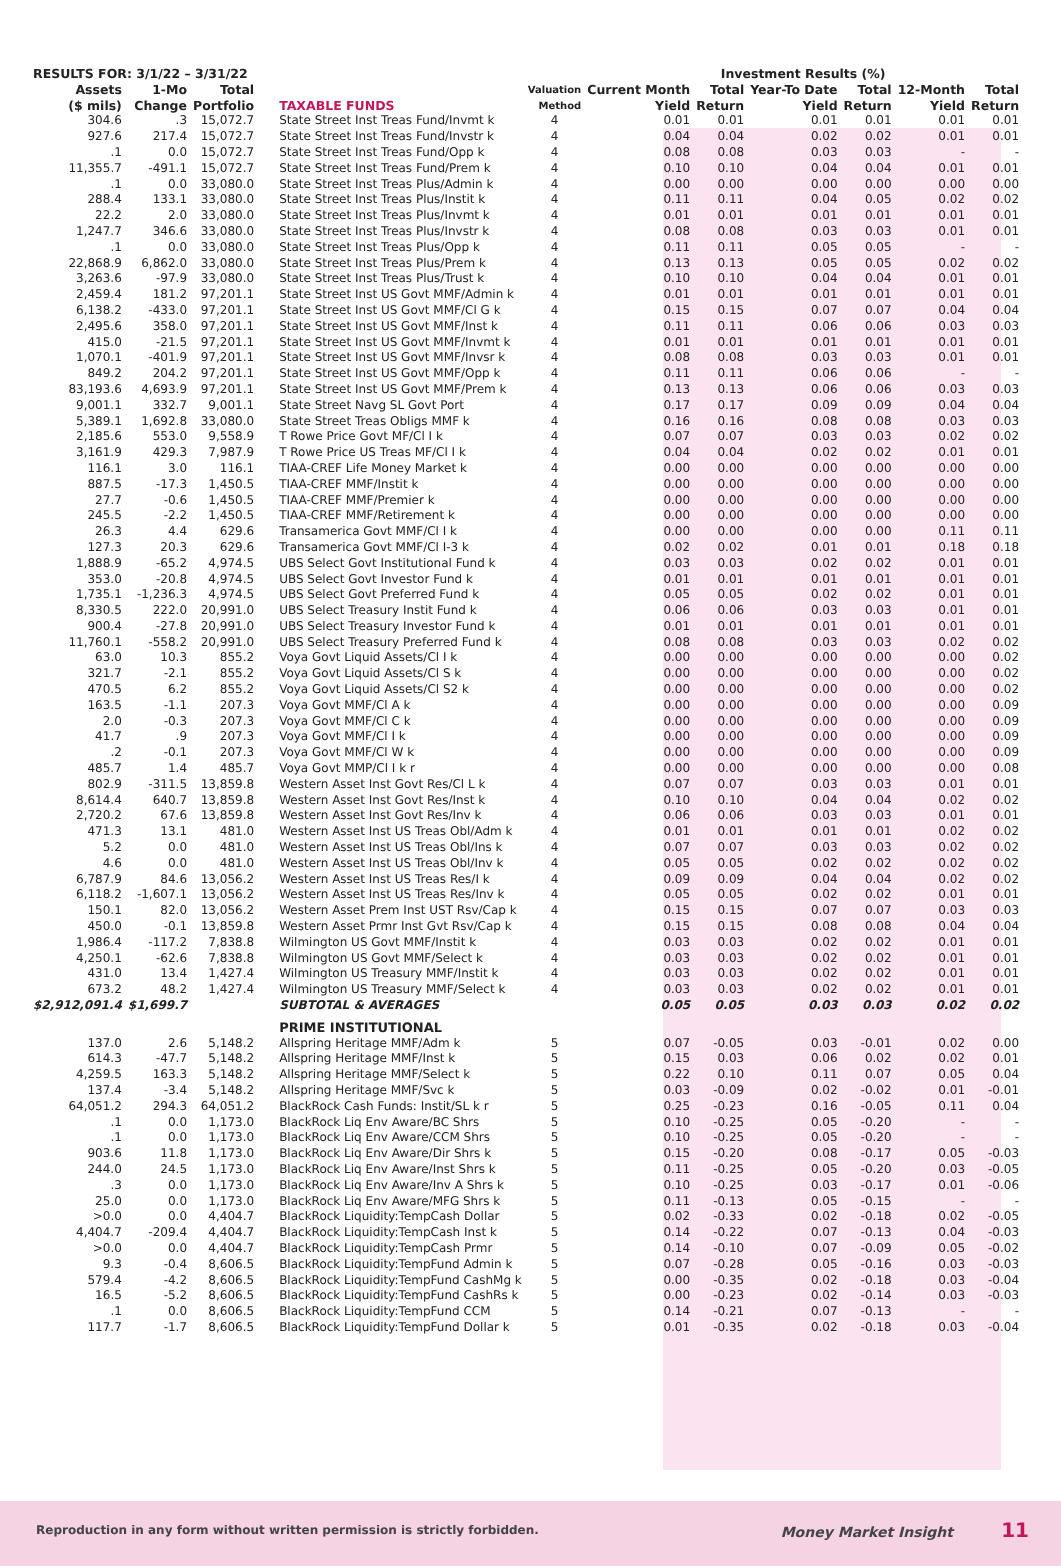| RESULTS FOR: 3/1/22 – 3/31/22 | | | | | Investment Results (%) | | | | | |
| --- | --- | --- | --- | --- | --- | --- | --- | --- | --- | --- |
| Assets ($ mils) | 1-Mo Change | Total Portfolio | TAXABLE FUNDS | Valuation Method | Current Month Yield | Total Return | Year-To Date Yield | Total Return | 12-Month Yield | Total Return |
| 304.6 | .3 | 15,072.7 | State Street Inst Treas Fund/Invmt k | 4 | 0.01 | 0.01 | 0.01 | 0.01 | 0.01 | 0.01 |
| 927.6 | 217.4 | 15,072.7 | State Street Inst Treas Fund/Invstr k | 4 | 0.04 | 0.04 | 0.02 | 0.02 | 0.01 | 0.01 |
| .1 | 0.0 | 15,072.7 | State Street Inst Treas Fund/Opp k | 4 | 0.08 | 0.08 | 0.03 | 0.03 | - | - |
| 11,355.7 | -491.1 | 15,072.7 | State Street Inst Treas Fund/Prem k | 4 | 0.10 | 0.10 | 0.04 | 0.04 | 0.01 | 0.01 |
| .1 | 0.0 | 33,080.0 | State Street Inst Treas Plus/Admin k | 4 | 0.00 | 0.00 | 0.00 | 0.00 | 0.00 | 0.00 |
| 288.4 | 133.1 | 33,080.0 | State Street Inst Treas Plus/Instit k | 4 | 0.11 | 0.11 | 0.04 | 0.05 | 0.02 | 0.02 |
| 22.2 | 2.0 | 33,080.0 | State Street Inst Treas Plus/Invmt k | 4 | 0.01 | 0.01 | 0.01 | 0.01 | 0.01 | 0.01 |
| 1,247.7 | 346.6 | 33,080.0 | State Street Inst Treas Plus/Invstr k | 4 | 0.08 | 0.08 | 0.03 | 0.03 | 0.01 | 0.01 |
| .1 | 0.0 | 33,080.0 | State Street Inst Treas Plus/Opp k | 4 | 0.11 | 0.11 | 0.05 | 0.05 | - | - |
| 22,868.9 | 6,862.0 | 33,080.0 | State Street Inst Treas Plus/Prem k | 4 | 0.13 | 0.13 | 0.05 | 0.05 | 0.02 | 0.02 |
| 3,263.6 | -97.9 | 33,080.0 | State Street Inst Treas Plus/Trust k | 4 | 0.10 | 0.10 | 0.04 | 0.04 | 0.01 | 0.01 |
| 2,459.4 | 181.2 | 97,201.1 | State Street Inst US Govt MMF/Admin k | 4 | 0.01 | 0.01 | 0.01 | 0.01 | 0.01 | 0.01 |
| 6,138.2 | -433.0 | 97,201.1 | State Street Inst US Govt MMF/Cl G k | 4 | 0.15 | 0.15 | 0.07 | 0.07 | 0.04 | 0.04 |
| 2,495.6 | 358.0 | 97,201.1 | State Street Inst US Govt MMF/Inst k | 4 | 0.11 | 0.11 | 0.06 | 0.06 | 0.03 | 0.03 |
| 415.0 | -21.5 | 97,201.1 | State Street Inst US Govt MMF/Invmt k | 4 | 0.01 | 0.01 | 0.01 | 0.01 | 0.01 | 0.01 |
| 1,070.1 | -401.9 | 97,201.1 | State Street Inst US Govt MMF/Invsr k | 4 | 0.08 | 0.08 | 0.03 | 0.03 | 0.01 | 0.01 |
| 849.2 | 204.2 | 97,201.1 | State Street Inst US Govt MMF/Opp k | 4 | 0.11 | 0.11 | 0.06 | 0.06 | - | - |
| 83,193.6 | 4,693.9 | 97,201.1 | State Street Inst US Govt MMF/Prem k | 4 | 0.13 | 0.13 | 0.06 | 0.06 | 0.03 | 0.03 |
| 9,001.1 | 332.7 | 9,001.1 | State Street Navg SL Govt Port | 4 | 0.17 | 0.17 | 0.09 | 0.09 | 0.04 | 0.04 |
| 5,389.1 | 1,692.8 | 33,080.0 | State Street Treas Obligs MMF k | 4 | 0.16 | 0.16 | 0.08 | 0.08 | 0.03 | 0.03 |
| 2,185.6 | 553.0 | 9,558.9 | T Rowe Price Govt MF/Cl I k | 4 | 0.07 | 0.07 | 0.03 | 0.03 | 0.02 | 0.02 |
| 3,161.9 | 429.3 | 7,987.9 | T Rowe Price US Treas MF/Cl I k | 4 | 0.04 | 0.04 | 0.02 | 0.02 | 0.01 | 0.01 |
| 116.1 | 3.0 | 116.1 | TIAA-CREF Life Money Market k | 4 | 0.00 | 0.00 | 0.00 | 0.00 | 0.00 | 0.00 |
| 887.5 | -17.3 | 1,450.5 | TIAA-CREF MMF/Instit k | 4 | 0.00 | 0.00 | 0.00 | 0.00 | 0.00 | 0.00 |
| 27.7 | -0.6 | 1,450.5 | TIAA-CREF MMF/Premier k | 4 | 0.00 | 0.00 | 0.00 | 0.00 | 0.00 | 0.00 |
| 245.5 | -2.2 | 1,450.5 | TIAA-CREF MMF/Retirement k | 4 | 0.00 | 0.00 | 0.00 | 0.00 | 0.00 | 0.00 |
| 26.3 | 4.4 | 629.6 | Transamerica Govt MMF/Cl I k | 4 | 0.00 | 0.00 | 0.00 | 0.00 | 0.11 | 0.11 |
| 127.3 | 20.3 | 629.6 | Transamerica Govt MMF/Cl I-3 k | 4 | 0.02 | 0.02 | 0.01 | 0.01 | 0.18 | 0.18 |
| 1,888.9 | -65.2 | 4,974.5 | UBS Select Govt Institutional Fund k | 4 | 0.03 | 0.03 | 0.02 | 0.02 | 0.01 | 0.01 |
| 353.0 | -20.8 | 4,974.5 | UBS Select Govt Investor Fund k | 4 | 0.01 | 0.01 | 0.01 | 0.01 | 0.01 | 0.01 |
| 1,735.1 | -1,236.3 | 4,974.5 | UBS Select Govt Preferred Fund k | 4 | 0.05 | 0.05 | 0.02 | 0.02 | 0.01 | 0.01 |
| 8,330.5 | 222.0 | 20,991.0 | UBS Select Treasury Instit Fund k | 4 | 0.06 | 0.06 | 0.03 | 0.03 | 0.01 | 0.01 |
| 900.4 | -27.8 | 20,991.0 | UBS Select Treasury Investor Fund k | 4 | 0.01 | 0.01 | 0.01 | 0.01 | 0.01 | 0.01 |
| 11,760.1 | -558.2 | 20,991.0 | UBS Select Treasury Preferred Fund k | 4 | 0.08 | 0.08 | 0.03 | 0.03 | 0.02 | 0.02 |
| 63.0 | 10.3 | 855.2 | Voya Govt Liquid Assets/Cl I k | 4 | 0.00 | 0.00 | 0.00 | 0.00 | 0.00 | 0.02 |
| 321.7 | -2.1 | 855.2 | Voya Govt Liquid Assets/Cl S k | 4 | 0.00 | 0.00 | 0.00 | 0.00 | 0.00 | 0.02 |
| 470.5 | 6.2 | 855.2 | Voya Govt Liquid Assets/Cl S2 k | 4 | 0.00 | 0.00 | 0.00 | 0.00 | 0.00 | 0.02 |
| 163.5 | -1.1 | 207.3 | Voya Govt MMF/Cl A k | 4 | 0.00 | 0.00 | 0.00 | 0.00 | 0.00 | 0.09 |
| 2.0 | -0.3 | 207.3 | Voya Govt MMF/Cl C k | 4 | 0.00 | 0.00 | 0.00 | 0.00 | 0.00 | 0.09 |
| 41.7 | .9 | 207.3 | Voya Govt MMF/Cl I k | 4 | 0.00 | 0.00 | 0.00 | 0.00 | 0.00 | 0.09 |
| .2 | -0.1 | 207.3 | Voya Govt MMF/Cl W k | 4 | 0.00 | 0.00 | 0.00 | 0.00 | 0.00 | 0.09 |
| 485.7 | 1.4 | 485.7 | Voya Govt MMP/Cl I k r | 4 | 0.00 | 0.00 | 0.00 | 0.00 | 0.00 | 0.08 |
| 802.9 | -311.5 | 13,859.8 | Western Asset Inst Govt Res/Cl L k | 4 | 0.07 | 0.07 | 0.03 | 0.03 | 0.01 | 0.01 |
| 8,614.4 | 640.7 | 13,859.8 | Western Asset Inst Govt Res/Inst k | 4 | 0.10 | 0.10 | 0.04 | 0.04 | 0.02 | 0.02 |
| 2,720.2 | 67.6 | 13,859.8 | Western Asset Inst Govt Res/Inv k | 4 | 0.06 | 0.06 | 0.03 | 0.03 | 0.01 | 0.01 |
| 471.3 | 13.1 | 481.0 | Western Asset Inst US Treas Obl/Adm k | 4 | 0.01 | 0.01 | 0.01 | 0.01 | 0.02 | 0.02 |
| 5.2 | 0.0 | 481.0 | Western Asset Inst US Treas Obl/Ins k | 4 | 0.07 | 0.07 | 0.03 | 0.03 | 0.02 | 0.02 |
| 4.6 | 0.0 | 481.0 | Western Asset Inst US Treas Obl/Inv k | 4 | 0.05 | 0.05 | 0.02 | 0.02 | 0.02 | 0.02 |
| 6,787.9 | 84.6 | 13,056.2 | Western Asset Inst US Treas Res/I k | 4 | 0.09 | 0.09 | 0.04 | 0.04 | 0.02 | 0.02 |
| 6,118.2 | -1,607.1 | 13,056.2 | Western Asset Inst US Treas Res/Inv k | 4 | 0.05 | 0.05 | 0.02 | 0.02 | 0.01 | 0.01 |
| 150.1 | 82.0 | 13,056.2 | Western Asset Prem Inst UST Rsv/Cap k | 4 | 0.15 | 0.15 | 0.07 | 0.07 | 0.03 | 0.03 |
| 450.0 | -0.1 | 13,859.8 | Western Asset Prmr Inst Gvt Rsv/Cap k | 4 | 0.15 | 0.15 | 0.08 | 0.08 | 0.04 | 0.04 |
| 1,986.4 | -117.2 | 7,838.8 | Wilmington US Govt MMF/Instit k | 4 | 0.03 | 0.03 | 0.02 | 0.02 | 0.01 | 0.01 |
| 4,250.1 | -62.6 | 7,838.8 | Wilmington US Govt MMF/Select k | 4 | 0.03 | 0.03 | 0.02 | 0.02 | 0.01 | 0.01 |
| 431.0 | 13.4 | 1,427.4 | Wilmington US Treasury MMF/Instit k | 4 | 0.03 | 0.03 | 0.02 | 0.02 | 0.01 | 0.01 |
| 673.2 | 48.2 | 1,427.4 | Wilmington US Treasury MMF/Select k | 4 | 0.03 | 0.03 | 0.02 | 0.02 | 0.01 | 0.01 |
| $2,912,091.4 | $1,699.7 | | SUBTOTAL & AVERAGES | | 0.05 | 0.05 | 0.03 | 0.03 | 0.02 | 0.02 |
| | | | PRIME INSTITUTIONAL | | | | | | | |
| 137.0 | 2.6 | 5,148.2 | Allspring Heritage MMF/Adm k | 5 | 0.07 | -0.05 | 0.03 | -0.01 | 0.02 | 0.00 |
| 614.3 | -47.7 | 5,148.2 | Allspring Heritage MMF/Inst k | 5 | 0.15 | 0.03 | 0.06 | 0.02 | 0.02 | 0.01 |
| 4,259.5 | 163.3 | 5,148.2 | Allspring Heritage MMF/Select k | 5 | 0.22 | 0.10 | 0.11 | 0.07 | 0.05 | 0.04 |
| 137.4 | -3.4 | 5,148.2 | Allspring Heritage MMF/Svc k | 5 | 0.03 | -0.09 | 0.02 | -0.02 | 0.01 | -0.01 |
| 64,051.2 | 294.3 | 64,051.2 | BlackRock Cash Funds: Instit/SL k r | 5 | 0.25 | -0.23 | 0.16 | -0.05 | 0.11 | 0.04 |
| .1 | 0.0 | 1,173.0 | BlackRock Liq Env Aware/BC Shrs | 5 | 0.10 | -0.25 | 0.05 | -0.20 | - | - |
| .1 | 0.0 | 1,173.0 | BlackRock Liq Env Aware/CCM Shrs | 5 | 0.10 | -0.25 | 0.05 | -0.20 | - | - |
| 903.6 | 11.8 | 1,173.0 | BlackRock Liq Env Aware/Dir Shrs k | 5 | 0.15 | -0.20 | 0.08 | -0.17 | 0.05 | -0.03 |
| 244.0 | 24.5 | 1,173.0 | BlackRock Liq Env Aware/Inst Shrs k | 5 | 0.11 | -0.25 | 0.05 | -0.20 | 0.03 | -0.05 |
| .3 | 0.0 | 1,173.0 | BlackRock Liq Env Aware/Inv A Shrs k | 5 | 0.10 | -0.25 | 0.03 | -0.17 | 0.01 | -0.06 |
| 25.0 | 0.0 | 1,173.0 | BlackRock Liq Env Aware/MFG Shrs k | 5 | 0.11 | -0.13 | 0.05 | -0.15 | - | - |
| >0.0 | 0.0 | 4,404.7 | BlackRock Liquidity:TempCash Dollar | 5 | 0.02 | -0.33 | 0.02 | -0.18 | 0.02 | -0.05 |
| 4,404.7 | -209.4 | 4,404.7 | BlackRock Liquidity:TempCash Inst k | 5 | 0.14 | -0.22 | 0.07 | -0.13 | 0.04 | -0.03 |
| >0.0 | 0.0 | 4,404.7 | BlackRock Liquidity:TempCash Prmr | 5 | 0.14 | -0.10 | 0.07 | -0.09 | 0.05 | -0.02 |
| 9.3 | -0.4 | 8,606.5 | BlackRock Liquidity:TempFund Admin k | 5 | 0.07 | -0.28 | 0.05 | -0.16 | 0.03 | -0.03 |
| 579.4 | -4.2 | 8,606.5 | BlackRock Liquidity:TempFund CashMg k | 5 | 0.00 | -0.35 | 0.02 | -0.18 | 0.03 | -0.04 |
| 16.5 | -5.2 | 8,606.5 | BlackRock Liquidity:TempFund CashRs k | 5 | 0.00 | -0.23 | 0.02 | -0.14 | 0.03 | -0.03 |
| .1 | 0.0 | 8,606.5 | BlackRock Liquidity:TempFund CCM | 5 | 0.14 | -0.21 | 0.07 | -0.13 | - | - |
| 117.7 | -1.7 | 8,606.5 | BlackRock Liquidity:TempFund Dollar k | 5 | 0.01 | -0.35 | 0.02 | -0.18 | 0.03 | -0.04 |
Reproduction in any form without written permission is strictly forbidden. Money Market Insight 11